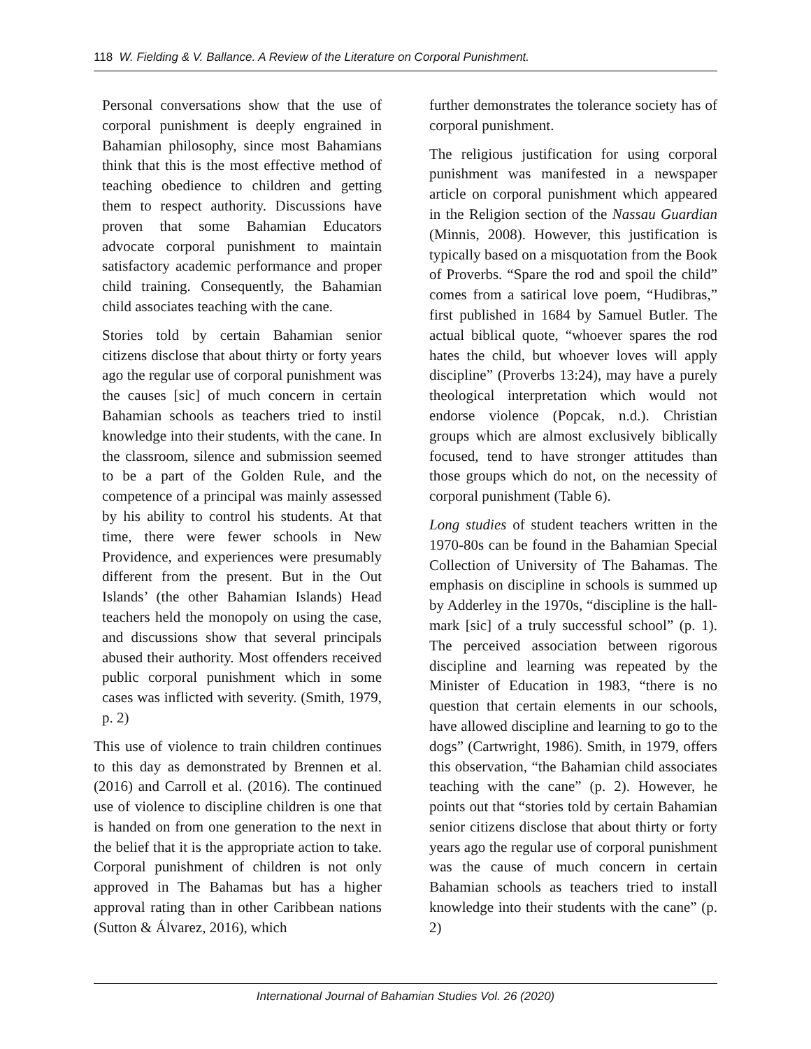118 W. Fielding & V. Ballance. A Review of the Literature on Corporal Punishment.
Personal conversations show that the use of corporal punishment is deeply engrained in Bahamian philosophy, since most Bahamians think that this is the most effective method of teaching obedience to children and getting them to respect authority. Discussions have proven that some Bahamian Educators advocate corporal punishment to maintain satisfactory academic performance and proper child training. Consequently, the Bahamian child associates teaching with the cane.
Stories told by certain Bahamian senior citizens disclose that about thirty or forty years ago the regular use of corporal punishment was the causes [sic] of much concern in certain Bahamian schools as teachers tried to instil knowledge into their students, with the cane. In the classroom, silence and submission seemed to be a part of the Golden Rule, and the competence of a principal was mainly assessed by his ability to control his students. At that time, there were fewer schools in New Providence, and experiences were presumably different from the present. But in the Out Islands’ (the other Bahamian Islands) Head teachers held the monopoly on using the case, and discussions show that several principals abused their authority. Most offenders received public corporal punishment which in some cases was inflicted with severity. (Smith, 1979, p. 2)
This use of violence to train children continues to this day as demonstrated by Brennen et al. (2016) and Carroll et al. (2016). The continued use of violence to discipline children is one that is handed on from one generation to the next in the belief that it is the appropriate action to take. Corporal punishment of children is not only approved in The Bahamas but has a higher approval rating than in other Caribbean nations (Sutton & Álvarez, 2016), which
further demonstrates the tolerance society has of corporal punishment.
The religious justification for using corporal punishment was manifested in a newspaper article on corporal punishment which appeared in the Religion section of the Nassau Guardian (Minnis, 2008). However, this justification is typically based on a misquotation from the Book of Proverbs. “Spare the rod and spoil the child” comes from a satirical love poem, “Hudibras,” first published in 1684 by Samuel Butler. The actual biblical quote, “whoever spares the rod hates the child, but whoever loves will apply discipline” (Proverbs 13:24), may have a purely theological interpretation which would not endorse violence (Popcak, n.d.). Christian groups which are almost exclusively biblically focused, tend to have stronger attitudes than those groups which do not, on the necessity of corporal punishment (Table 6).
Long studies of student teachers written in the 1970-80s can be found in the Bahamian Special Collection of University of The Bahamas. The emphasis on discipline in schools is summed up by Adderley in the 1970s, “discipline is the hall-mark [sic] of a truly successful school” (p. 1). The perceived association between rigorous discipline and learning was repeated by the Minister of Education in 1983, “there is no question that certain elements in our schools, have allowed discipline and learning to go to the dogs” (Cartwright, 1986). Smith, in 1979, offers this observation, “the Bahamian child associates teaching with the cane” (p. 2). However, he points out that “stories told by certain Bahamian senior citizens disclose that about thirty or forty years ago the regular use of corporal punishment was the cause of much concern in certain Bahamian schools as teachers tried to install knowledge into their students with the cane” (p. 2)
International Journal of Bahamian Studies Vol. 26 (2020)